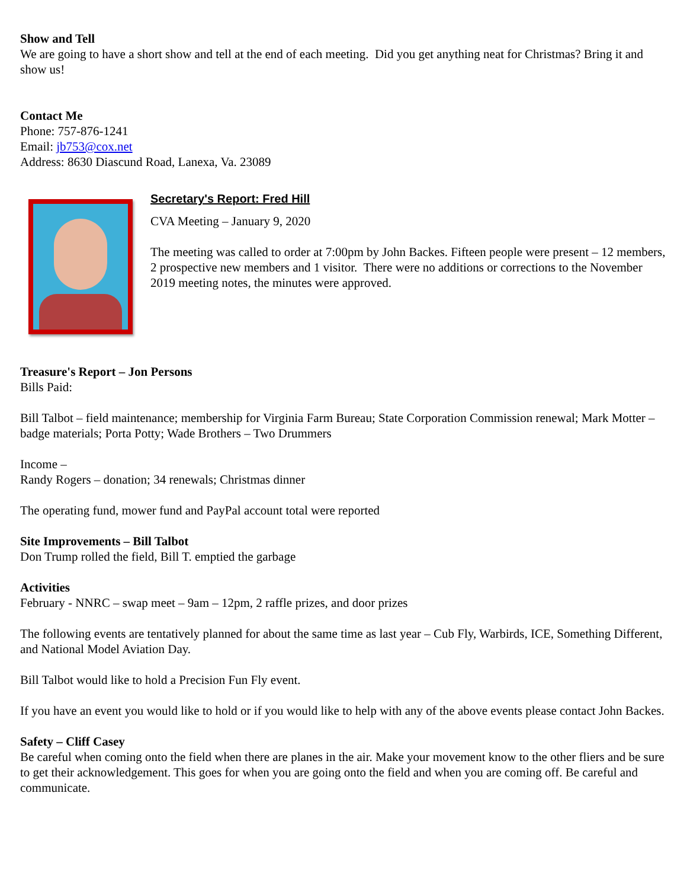Show and Tell
We are going to have a short show and tell at the end of each meeting. Did you get anything neat for Christmas? Bring it and show us!
Contact Me
Phone: 757-876-1241
Email: jb753@cox.net
Address: 8630 Diascund Road, Lanexa, Va. 23089
Secretary's Report: Fred Hill
CVA Meeting – January 9, 2020
The meeting was called to order at 7:00pm by John Backes. Fifteen people were present – 12 members, 2 prospective new members and 1 visitor. There were no additions or corrections to the November 2019 meeting notes, the minutes were approved.
Treasure's Report – Jon Persons
Bills Paid:
Bill Talbot – field maintenance; membership for Virginia Farm Bureau; State Corporation Commission renewal; Mark Motter – badge materials; Porta Potty; Wade Brothers – Two Drummers
Income –
Randy Rogers – donation; 34 renewals; Christmas dinner
The operating fund, mower fund and PayPal account total were reported
Site Improvements – Bill Talbot
Don Trump rolled the field, Bill T. emptied the garbage
Activities
February - NNRC – swap meet – 9am – 12pm, 2 raffle prizes, and door prizes
The following events are tentatively planned for about the same time as last year – Cub Fly, Warbirds, ICE, Something Different, and National Model Aviation Day.
Bill Talbot would like to hold a Precision Fun Fly event.
If you have an event you would like to hold or if you would like to help with any of the above events please contact John Backes.
Safety – Cliff Casey
Be careful when coming onto the field when there are planes in the air. Make your movement know to the other fliers and be sure to get their acknowledgement. This goes for when you are going onto the field and when you are coming off. Be careful and communicate.